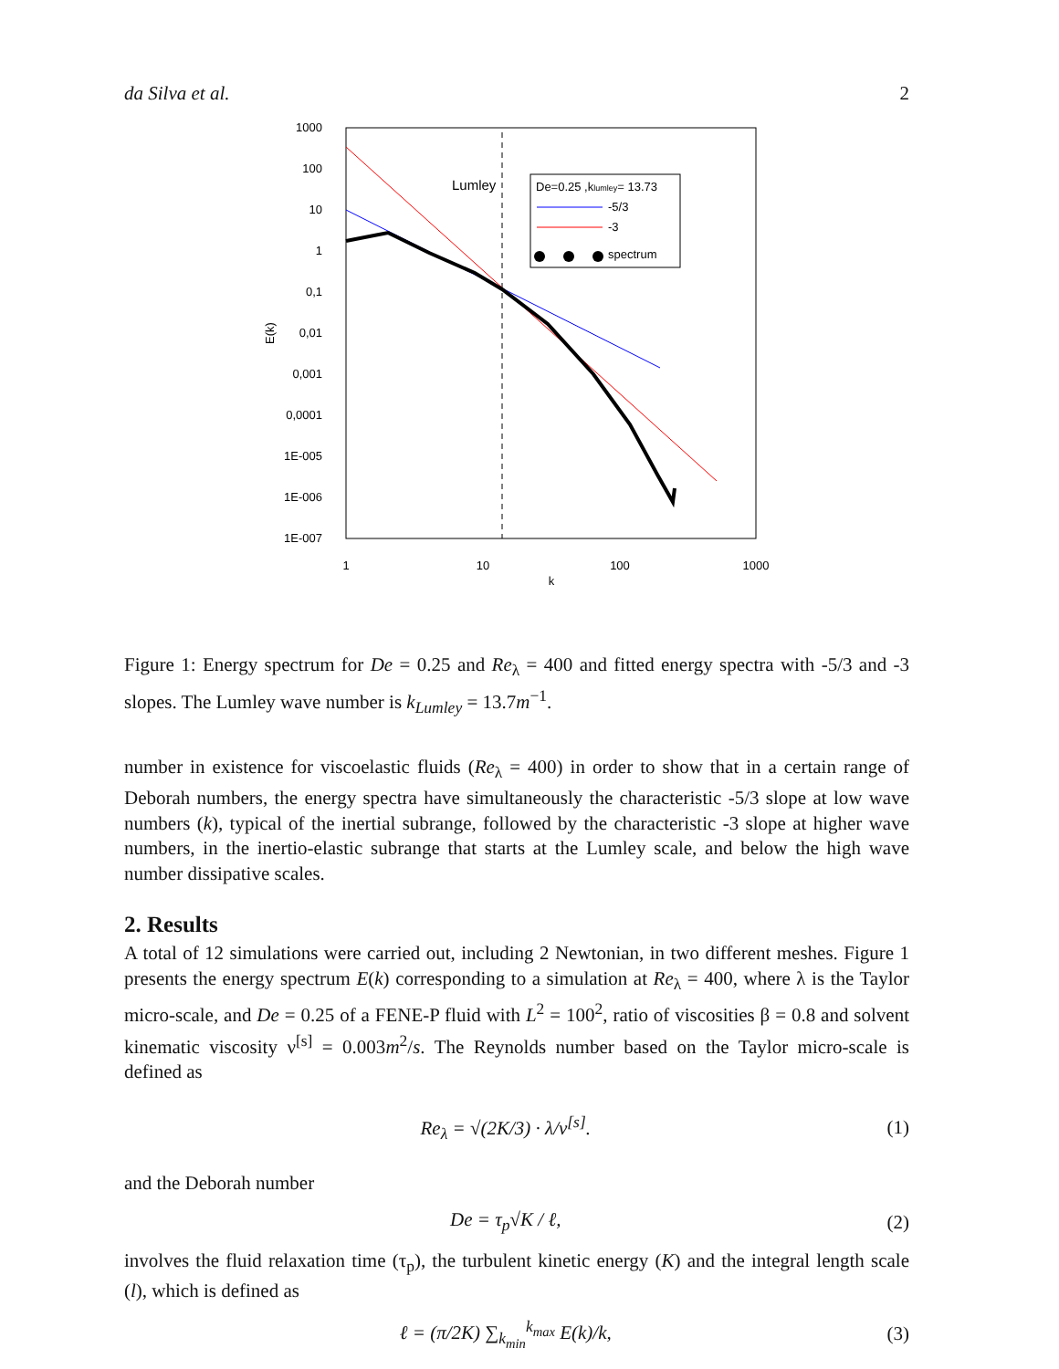da Silva et al. 2
1000
100
10
1
0,1
0,01
0,001
0,0001
1E-005
1E-006
1E-007
1
10
100
1000
k
E(k)
Lumley
De=0.25 ,klumley= 13.73
-5/3
-3
spectrum
Figure 1: Energy spectrum for De = 0.25 and Re<sub>λ</sub> = 400 and fitted energy spectra with -5/3 and -3 slopes. The Lumley wave number is k<sub>Lumley</sub> = 13.7m<sup>−1</sup>.
number in existence for viscoelastic fluids (Re<sub>λ</sub> = 400) in order to show that in a certain range of Deborah numbers, the energy spectra have simultaneously the characteristic -5/3 slope at low wave numbers (k), typical of the inertial subrange, followed by the characteristic -3 slope at higher wave numbers, in the inertio-elastic subrange that starts at the Lumley scale, and below the high wave number dissipative scales.
2. Results
A total of 12 simulations were carried out, including 2 Newtonian, in two different meshes. Figure 1 presents the energy spectrum E(k) corresponding to a simulation at Re<sub>λ</sub> = 400, where λ is the Taylor micro-scale, and De = 0.25 of a FENE-P fluid with L<sup>2</sup> = 100<sup>2</sup>, ratio of viscosities β = 0.8 and solvent kinematic viscosity ν<sup>[s]</sup> = 0.003m<sup>2</sup>/s. The Reynolds number based on the Taylor micro-scale is defined as
Re<sub>λ</sub> = √(2K/3) · λ/ν<sup>[s]</sup>. (1)
and the Deborah number
De = τ<sub>p</sub>√K / ℓ, (2)
involves the fluid relaxation time (τ<sub>p</sub>), the turbulent kinetic energy (K) and the integral length scale (l), which is defined as
ℓ = (π/2K) ∑<sub>k<sub>min</sub></sub><sup>k<sub>max</sub></sup> E(k)/k, (3)